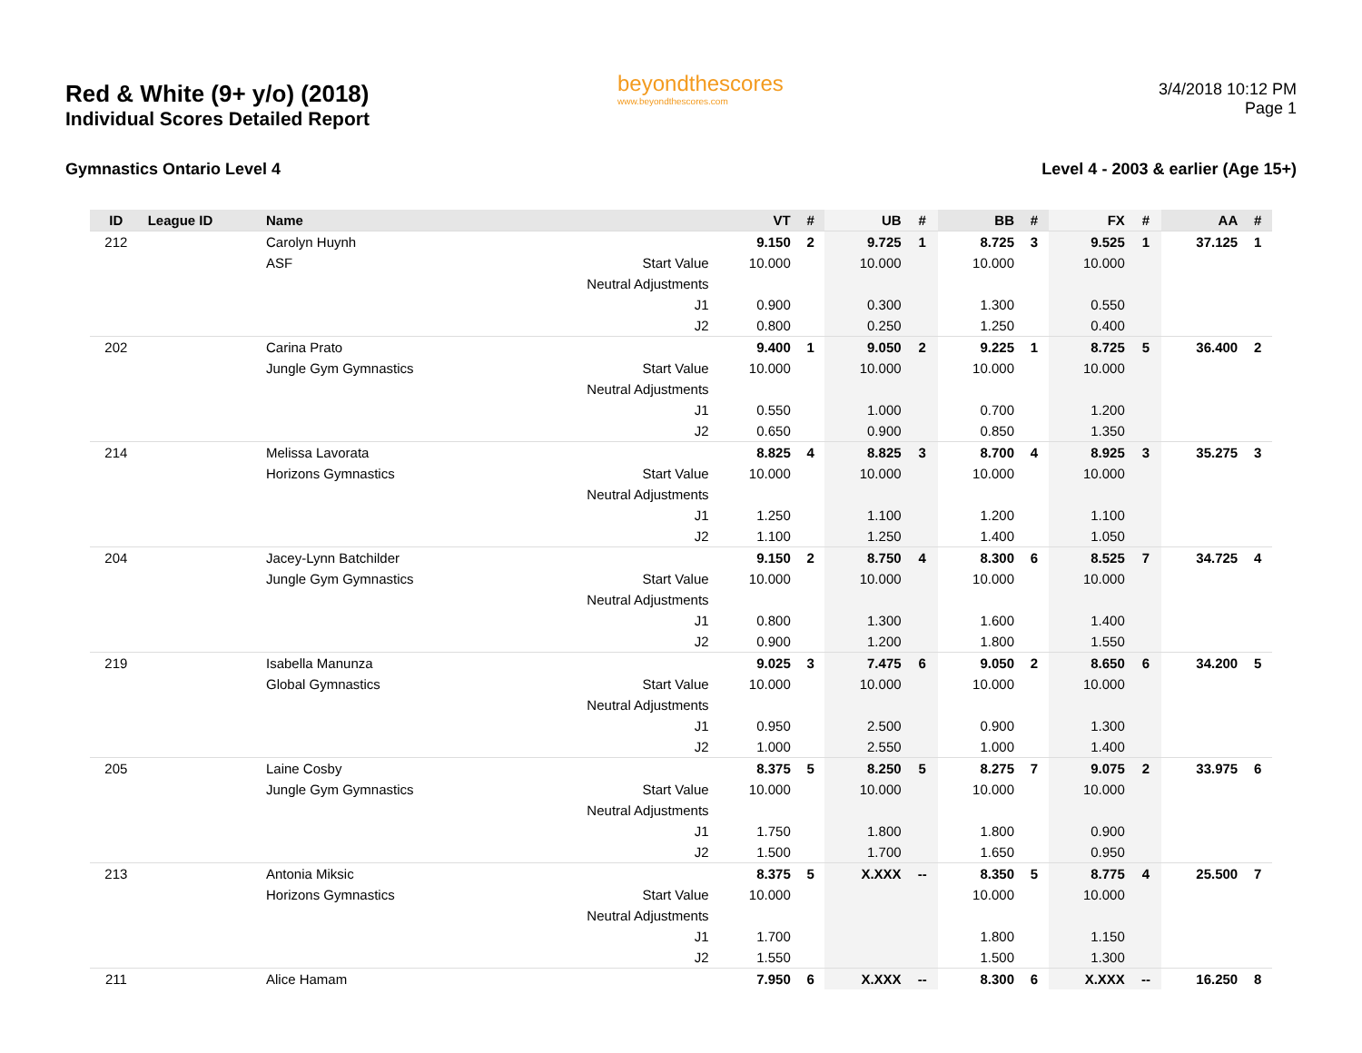Red & White (9+ y/o) (2018)
Individual Scores Detailed Report
beyondthescores
www.beyondthescores.com
3/4/2018 10:12 PM
Page 1
Gymnastics Ontario Level 4 Level 4 - 2003 & earlier (Age 15+)
| ID | League ID | Name | | VT | # | UB | # | BB | # | FX | # | AA | # |
| --- | --- | --- | --- | --- | --- | --- | --- | --- | --- | --- | --- | --- | --- |
| 212 | | Carolyn Huynh | | 9.150 | 2 | 9.725 | 1 | 8.725 | 3 | 9.525 | 1 | 37.125 | 1 |
| | | ASF | Start Value | 10.000 | | 10.000 | | 10.000 | | 10.000 | | | |
| | | | Neutral Adjustments | | | | | | | | | | |
| | | | J1 | 0.900 | | 0.300 | | 1.300 | | 0.550 | | | |
| | | | J2 | 0.800 | | 0.250 | | 1.250 | | 0.400 | | | |
| 202 | | Carina Prato | | 9.400 | 1 | 9.050 | 2 | 9.225 | 1 | 8.725 | 5 | 36.400 | 2 |
| | | Jungle Gym Gymnastics | Start Value | 10.000 | | 10.000 | | 10.000 | | 10.000 | | | |
| | | | Neutral Adjustments | | | | | | | | | | |
| | | | J1 | 0.550 | | 1.000 | | 0.700 | | 1.200 | | | |
| | | | J2 | 0.650 | | 0.900 | | 0.850 | | 1.350 | | | |
| 214 | | Melissa Lavorata | | 8.825 | 4 | 8.825 | 3 | 8.700 | 4 | 8.925 | 3 | 35.275 | 3 |
| | | Horizons Gymnastics | Start Value | 10.000 | | 10.000 | | 10.000 | | 10.000 | | | |
| | | | Neutral Adjustments | | | | | | | | | | |
| | | | J1 | 1.250 | | 1.100 | | 1.200 | | 1.100 | | | |
| | | | J2 | 1.100 | | 1.250 | | 1.400 | | 1.050 | | | |
| 204 | | Jacey-Lynn Batchilder | | 9.150 | 2 | 8.750 | 4 | 8.300 | 6 | 8.525 | 7 | 34.725 | 4 |
| | | Jungle Gym Gymnastics | Start Value | 10.000 | | 10.000 | | 10.000 | | 10.000 | | | |
| | | | Neutral Adjustments | | | | | | | | | | |
| | | | J1 | 0.800 | | 1.300 | | 1.600 | | 1.400 | | | |
| | | | J2 | 0.900 | | 1.200 | | 1.800 | | 1.550 | | | |
| 219 | | Isabella Manunza | | 9.025 | 3 | 7.475 | 6 | 9.050 | 2 | 8.650 | 6 | 34.200 | 5 |
| | | Global Gymnastics | Start Value | 10.000 | | 10.000 | | 10.000 | | 10.000 | | | |
| | | | Neutral Adjustments | | | | | | | | | | |
| | | | J1 | 0.950 | | 2.500 | | 0.900 | | 1.300 | | | |
| | | | J2 | 1.000 | | 2.550 | | 1.000 | | 1.400 | | | |
| 205 | | Laine Cosby | | 8.375 | 5 | 8.250 | 5 | 8.275 | 7 | 9.075 | 2 | 33.975 | 6 |
| | | Jungle Gym Gymnastics | Start Value | 10.000 | | 10.000 | | 10.000 | | 10.000 | | | |
| | | | Neutral Adjustments | | | | | | | | | | |
| | | | J1 | 1.750 | | 1.800 | | 1.800 | | 0.900 | | | |
| | | | J2 | 1.500 | | 1.700 | | 1.650 | | 0.950 | | | |
| 213 | | Antonia Miksic | | 8.375 | 5 | X.XXX | -- | 8.350 | 5 | 8.775 | 4 | 25.500 | 7 |
| | | Horizons Gymnastics | Start Value | 10.000 | | | | 10.000 | | 10.000 | | | |
| | | | Neutral Adjustments | | | | | | | | | | |
| | | | J1 | 1.700 | | | | 1.800 | | 1.150 | | | |
| | | | J2 | 1.550 | | | | 1.500 | | 1.300 | | | |
| 211 | | Alice Hamam | | 7.950 | 6 | X.XXX | -- | 8.300 | 6 | X.XXX | -- | 16.250 | 8 |